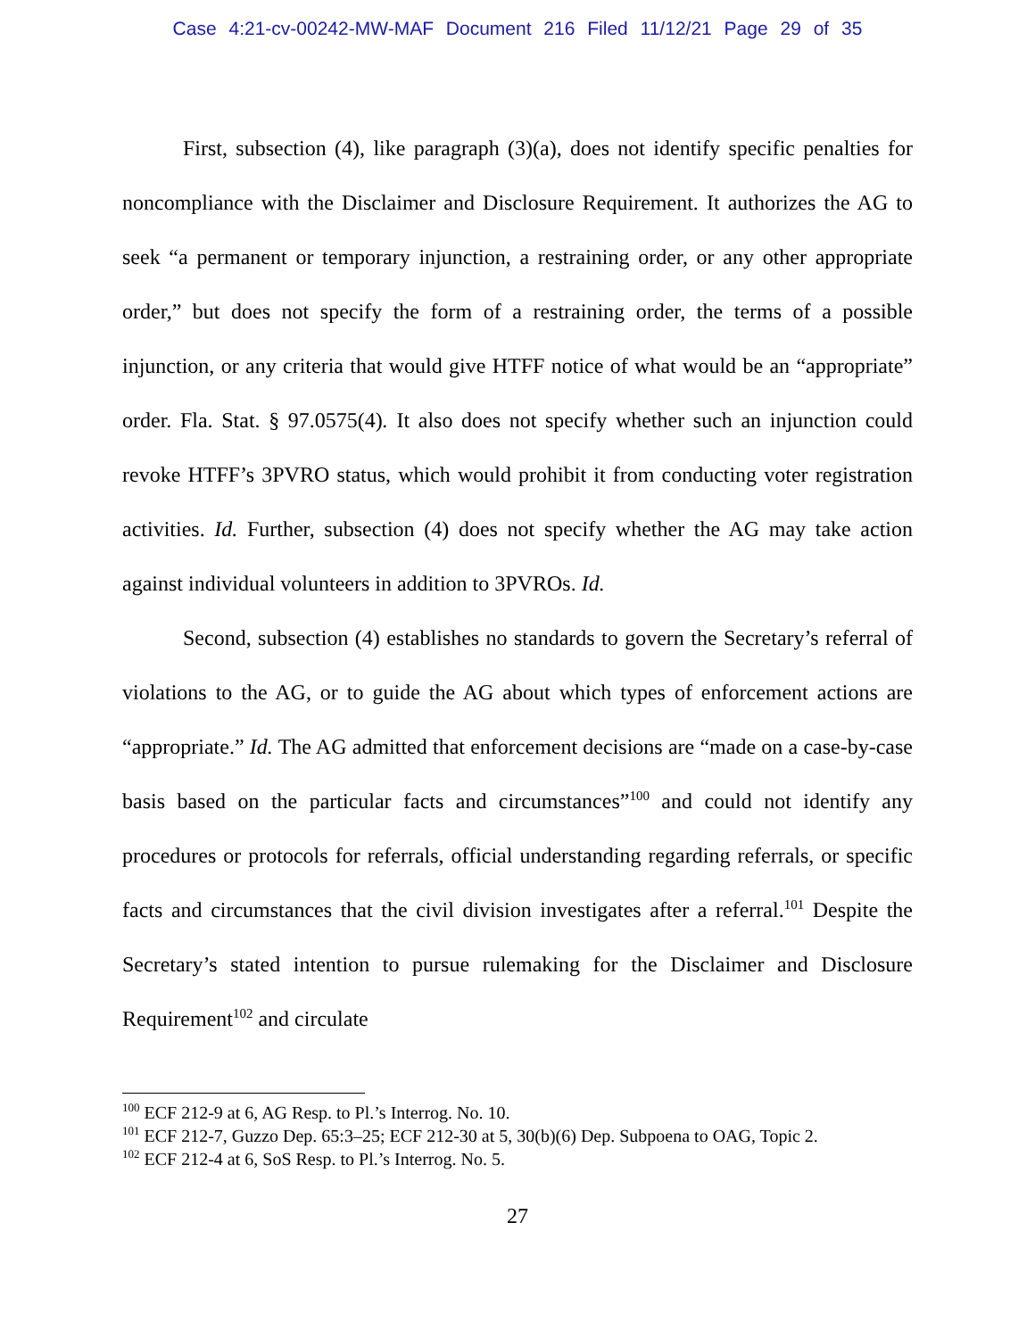Case 4:21-cv-00242-MW-MAF Document 216 Filed 11/12/21 Page 29 of 35
First, subsection (4), like paragraph (3)(a), does not identify specific penalties for noncompliance with the Disclaimer and Disclosure Requirement. It authorizes the AG to seek “a permanent or temporary injunction, a restraining order, or any other appropriate order,” but does not specify the form of a restraining order, the terms of a possible injunction, or any criteria that would give HTFF notice of what would be an “appropriate” order. Fla. Stat. § 97.0575(4). It also does not specify whether such an injunction could revoke HTFF’s 3PVRO status, which would prohibit it from conducting voter registration activities. Id. Further, subsection (4) does not specify whether the AG may take action against individual volunteers in addition to 3PVROs. Id.
Second, subsection (4) establishes no standards to govern the Secretary’s referral of violations to the AG, or to guide the AG about which types of enforcement actions are “appropriate.” Id. The AG admitted that enforcement decisions are “made on a case-by-case basis based on the particular facts and circumstances”<sup>100</sup> and could not identify any procedures or protocols for referrals, official understanding regarding referrals, or specific facts and circumstances that the civil division investigates after a referral.<sup>101</sup> Despite the Secretary’s stated intention to pursue rulemaking for the Disclaimer and Disclosure Requirement<sup>102</sup> and circulate
<sup>100</sup> ECF 212-9 at 6, AG Resp. to Pl.’s Interrog. No. 10.
<sup>101</sup> ECF 212-7, Guzzo Dep. 65:3–25; ECF 212-30 at 5, 30(b)(6) Dep. Subpoena to OAG, Topic 2.
<sup>102</sup> ECF 212-4 at 6, SoS Resp. to Pl.’s Interrog. No. 5.
27